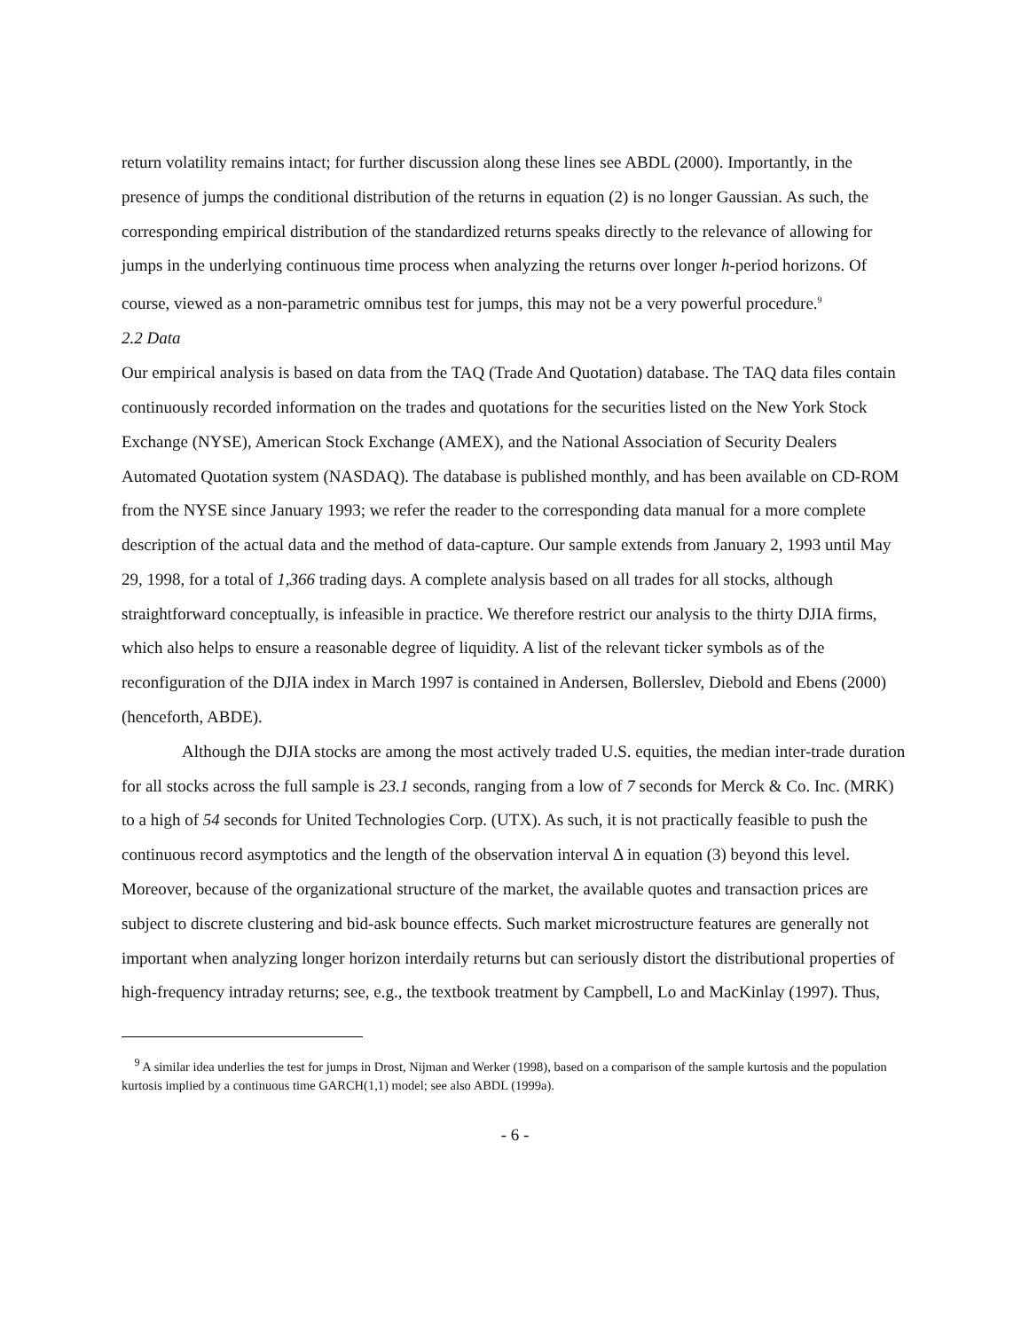return volatility remains intact; for further discussion along these lines see ABDL (2000). Importantly, in the presence of jumps the conditional distribution of the returns in equation (2) is no longer Gaussian. As such, the corresponding empirical distribution of the standardized returns speaks directly to the relevance of allowing for jumps in the underlying continuous time process when analyzing the returns over longer h-period horizons. Of course, viewed as a non-parametric omnibus test for jumps, this may not be a very powerful procedure.<sup>9</sup>
2.2 Data
Our empirical analysis is based on data from the TAQ (Trade And Quotation) database. The TAQ data files contain continuously recorded information on the trades and quotations for the securities listed on the New York Stock Exchange (NYSE), American Stock Exchange (AMEX), and the National Association of Security Dealers Automated Quotation system (NASDAQ). The database is published monthly, and has been available on CD-ROM from the NYSE since January 1993; we refer the reader to the corresponding data manual for a more complete description of the actual data and the method of data-capture. Our sample extends from January 2, 1993 until May 29, 1998, for a total of 1,366 trading days. A complete analysis based on all trades for all stocks, although straightforward conceptually, is infeasible in practice. We therefore restrict our analysis to the thirty DJIA firms, which also helps to ensure a reasonable degree of liquidity. A list of the relevant ticker symbols as of the reconfiguration of the DJIA index in March 1997 is contained in Andersen, Bollerslev, Diebold and Ebens (2000) (henceforth, ABDE).
Although the DJIA stocks are among the most actively traded U.S. equities, the median inter-trade duration for all stocks across the full sample is 23.1 seconds, ranging from a low of 7 seconds for Merck & Co. Inc. (MRK) to a high of 54 seconds for United Technologies Corp. (UTX). As such, it is not practically feasible to push the continuous record asymptotics and the length of the observation interval Δ in equation (3) beyond this level. Moreover, because of the organizational structure of the market, the available quotes and transaction prices are subject to discrete clustering and bid-ask bounce effects. Such market microstructure features are generally not important when analyzing longer horizon interdaily returns but can seriously distort the distributional properties of high-frequency intraday returns; see, e.g., the textbook treatment by Campbell, Lo and MacKinlay (1997). Thus,
<sup>9</sup> A similar idea underlies the test for jumps in Drost, Nijman and Werker (1998), based on a comparison of the sample kurtosis and the population kurtosis implied by a continuous time GARCH(1,1) model; see also ABDL (1999a).
- 6 -